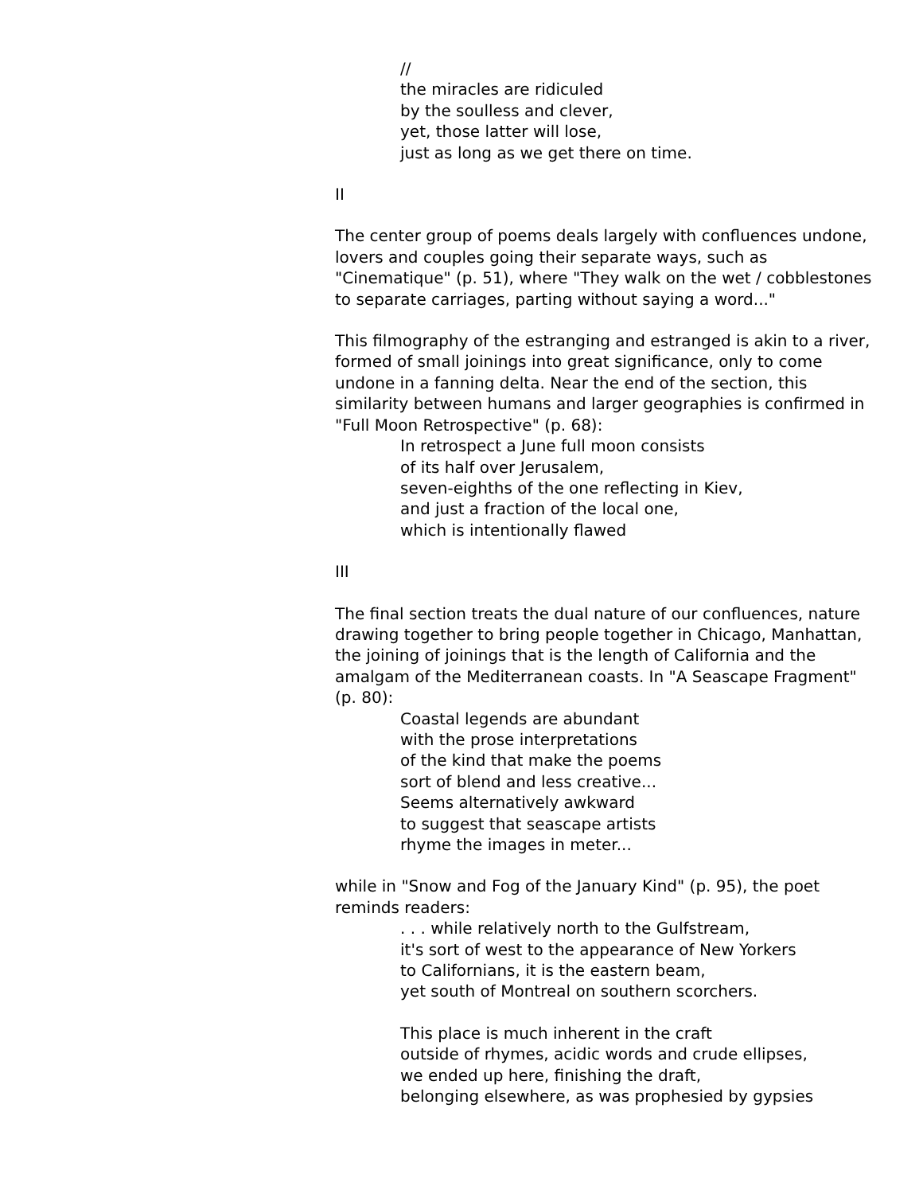//
the miracles are ridiculed
by the soulless and clever,
yet, those latter will lose,
just as long as we get there on time.
II
The center group of poems deals largely with confluences undone, lovers and couples going their separate ways, such as "Cinematique" (p. 51), where "They walk on the wet / cobblestones to separate carriages, parting without saying a word..."
This filmography of the estranging and estranged is akin to a river, formed of small joinings into great significance, only to come undone in a fanning delta. Near the end of the section, this similarity between humans and larger geographies is confirmed in "Full Moon Retrospective" (p. 68):
In retrospect a June full moon consists
of its half over Jerusalem,
seven-eighths of the one reflecting in Kiev,
and just a fraction of the local one,
which is intentionally flawed
III
The final section treats the dual nature of our confluences, nature drawing together to bring people together in Chicago, Manhattan, the joining of joinings that is the length of California and the amalgam of the Mediterranean coasts. In "A Seascape Fragment" (p. 80):
Coastal legends are abundant
with the prose interpretations
of the kind that make the poems
sort of blend and less creative...
Seems alternatively awkward
to suggest that seascape artists
rhyme the images in meter...
while in "Snow and Fog of the January Kind" (p. 95), the poet reminds readers:
. . . while relatively north to the Gulfstream,
it's sort of west to the appearance of New Yorkers
to Californians, it is the eastern beam,
yet south of Montreal on southern scorchers.
This place is much inherent in the craft
outside of rhymes, acidic words and crude ellipses,
we ended up here, finishing the draft,
belonging elsewhere, as was prophesied by gypsies